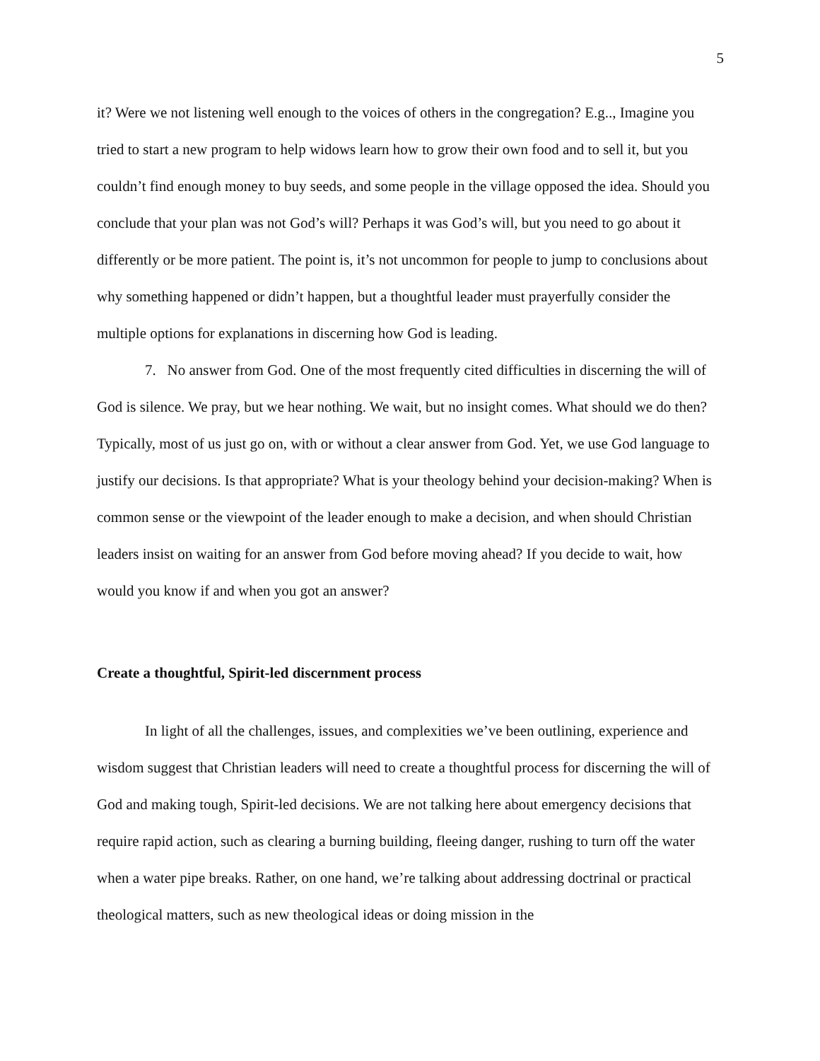5
it? Were we not listening well enough to the voices of others in the congregation? E.g.., Imagine you tried to start a new program to help widows learn how to grow their own food and to sell it, but you couldn’t find enough money to buy seeds, and some people in the village opposed the idea. Should you conclude that your plan was not God’s will? Perhaps it was God’s will, but you need to go about it differently or be more patient. The point is, it’s not uncommon for people to jump to conclusions about why something happened or didn’t happen, but a thoughtful leader must prayerfully consider the multiple options for explanations in discerning how God is leading.
7. No answer from God. One of the most frequently cited difficulties in discerning the will of God is silence. We pray, but we hear nothing. We wait, but no insight comes. What should we do then? Typically, most of us just go on, with or without a clear answer from God. Yet, we use God language to justify our decisions. Is that appropriate? What is your theology behind your decision-making? When is common sense or the viewpoint of the leader enough to make a decision, and when should Christian leaders insist on waiting for an answer from God before moving ahead? If you decide to wait, how would you know if and when you got an answer?
Create a thoughtful, Spirit-led discernment process
In light of all the challenges, issues, and complexities we’ve been outlining, experience and wisdom suggest that Christian leaders will need to create a thoughtful process for discerning the will of God and making tough, Spirit-led decisions. We are not talking here about emergency decisions that require rapid action, such as clearing a burning building, fleeing danger, rushing to turn off the water when a water pipe breaks. Rather, on one hand, we’re talking about addressing doctrinal or practical theological matters, such as new theological ideas or doing mission in the